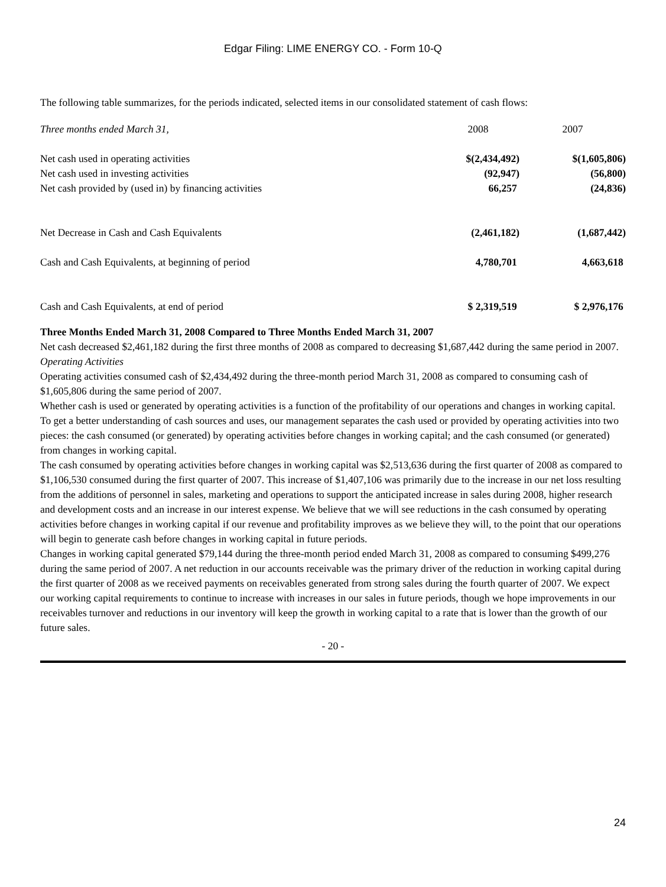Edgar Filing: LIME ENERGY CO. - Form 10-Q
The following table summarizes, for the periods indicated, selected items in our consolidated statement of cash flows:
| Three months ended March 31, | 2008 | 2007 |
| Net cash used in operating activities | $(2,434,492) | $(1,605,806) |
| Net cash used in investing activities | (92,947) | (56,800) |
| Net cash provided by (used in) by financing activities | 66,257 | (24,836) |
| Net Decrease in Cash and Cash Equivalents | (2,461,182) | (1,687,442) |
| Cash and Cash Equivalents, at beginning of period | 4,780,701 | 4,663,618 |
| Cash and Cash Equivalents, at end of period | $ 2,319,519 | $ 2,976,176 |
Three Months Ended March 31, 2008 Compared to Three Months Ended March 31, 2007
Net cash decreased $2,461,182 during the first three months of 2008 as compared to decreasing $1,687,442 during the same period in 2007.
Operating Activities
Operating activities consumed cash of $2,434,492 during the three-month period March 31, 2008 as compared to consuming cash of $1,605,806 during the same period of 2007.
Whether cash is used or generated by operating activities is a function of the profitability of our operations and changes in working capital. To get a better understanding of cash sources and uses, our management separates the cash used or provided by operating activities into two pieces: the cash consumed (or generated) by operating activities before changes in working capital; and the cash consumed (or generated) from changes in working capital.
The cash consumed by operating activities before changes in working capital was $2,513,636 during the first quarter of 2008 as compared to $1,106,530 consumed during the first quarter of 2007. This increase of $1,407,106 was primarily due to the increase in our net loss resulting from the additions of personnel in sales, marketing and operations to support the anticipated increase in sales during 2008, higher research and development costs and an increase in our interest expense. We believe that we will see reductions in the cash consumed by operating activities before changes in working capital if our revenue and profitability improves as we believe they will, to the point that our operations will begin to generate cash before changes in working capital in future periods.
Changes in working capital generated $79,144 during the three-month period ended March 31, 2008 as compared to consuming $499,276 during the same period of 2007. A net reduction in our accounts receivable was the primary driver of the reduction in working capital during the first quarter of 2008 as we received payments on receivables generated from strong sales during the fourth quarter of 2007. We expect our working capital requirements to continue to increase with increases in our sales in future periods, though we hope improvements in our receivables turnover and reductions in our inventory will keep the growth in working capital to a rate that is lower than the growth of our future sales.
- 20 -
24